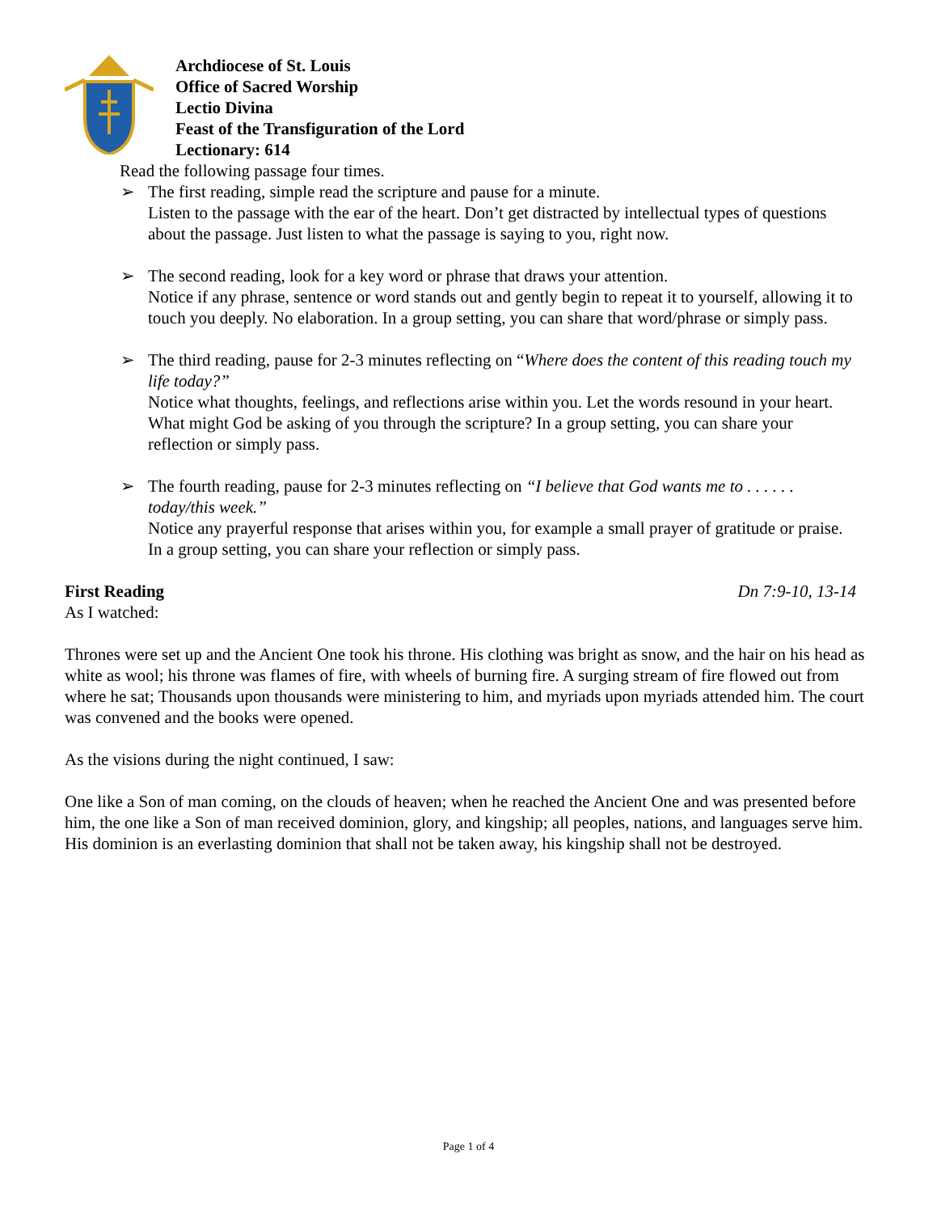Archdiocese of St. Louis
Office of Sacred Worship
Lectio Divina
Feast of the Transfiguration of the Lord
Lectionary: 614
Read the following passage four times.
➢ The first reading, simple read the scripture and pause for a minute.
Listen to the passage with the ear of the heart. Don’t get distracted by intellectual types of questions about the passage. Just listen to what the passage is saying to you, right now.
➢ The second reading, look for a key word or phrase that draws your attention.
Notice if any phrase, sentence or word stands out and gently begin to repeat it to yourself, allowing it to touch you deeply. No elaboration. In a group setting, you can share that word/phrase or simply pass.
➢ The third reading, pause for 2-3 minutes reflecting on “Where does the content of this reading touch my life today?”
Notice what thoughts, feelings, and reflections arise within you. Let the words resound in your heart. What might God be asking of you through the scripture? In a group setting, you can share your reflection or simply pass.
➢ The fourth reading, pause for 2-3 minutes reflecting on “I believe that God wants me to . . . . . . today/this week.”
Notice any prayerful response that arises within you, for example a small prayer of gratitude or praise. In a group setting, you can share your reflection or simply pass.
First Reading Dn 7:9-10, 13-14
As I watched:
Thrones were set up and the Ancient One took his throne. His clothing was bright as snow, and the hair on his head as white as wool; his throne was flames of fire, with wheels of burning fire. A surging stream of fire flowed out from where he sat; Thousands upon thousands were ministering to him, and myriads upon myriads attended him. The court was convened and the books were opened.
As the visions during the night continued, I saw:
One like a Son of man coming, on the clouds of heaven; when he reached the Ancient One and was presented before him, the one like a Son of man received dominion, glory, and kingship; all peoples, nations, and languages serve him. His dominion is an everlasting dominion that shall not be taken away, his kingship shall not be destroyed.
Page 1 of 4